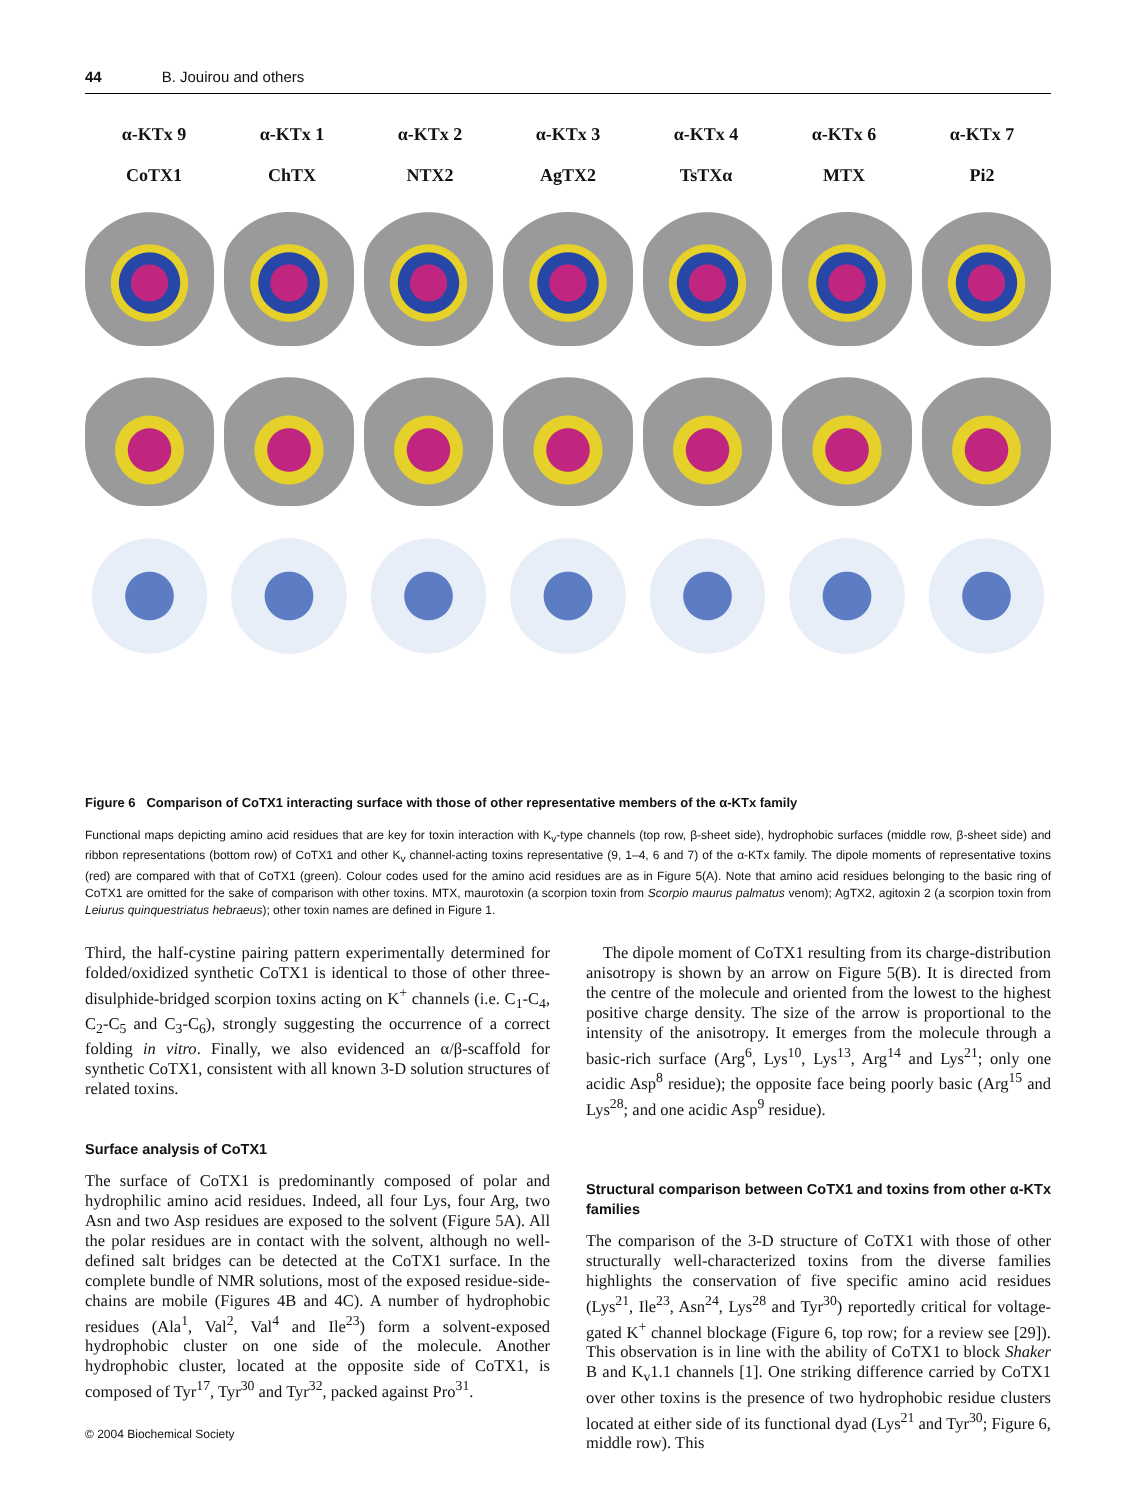44 B. Jouirou and others
α-KTx 9
α-KTx 1
α-KTx 2
α-KTx 3
α-KTx 4
α-KTx 6
α-KTx 7
CoTX1
ChTX
NTX2
AgTX2
TsTXα
MTX
Pi2
Figure 6 Comparison of CoTX1 interacting surface with those of other representative members of the α-KTx family
Functional maps depicting amino acid residues that are key for toxin interaction with K<sub>v</sub>-type channels (top row, β-sheet side), hydrophobic surfaces (middle row, β-sheet side) and ribbon representations (bottom row) of CoTX1 and other K<sub>v</sub> channel-acting toxins representative (9, 1–4, 6 and 7) of the α-KTx family. The dipole moments of representative toxins (red) are compared with that of CoTX1 (green). Colour codes used for the amino acid residues are as in Figure 5(A). Note that amino acid residues belonging to the basic ring of CoTX1 are omitted for the sake of comparison with other toxins. MTX, maurotoxin (a scorpion toxin from Scorpio maurus palmatus venom); AgTX2, agitoxin 2 (a scorpion toxin from Leiurus quinquestriatus hebraeus); other toxin names are defined in Figure 1.
Third, the half-cystine pairing pattern experimentally determined for folded/oxidized synthetic CoTX1 is identical to those of other three-disulphide-bridged scorpion toxins acting on K<sup>+</sup> channels (i.e. C<sub>1</sub>-C<sub>4</sub>, C<sub>2</sub>-C<sub>5</sub> and C<sub>3</sub>-C<sub>6</sub>), strongly suggesting the occurrence of a correct folding in vitro. Finally, we also evidenced an α/β-scaffold for synthetic CoTX1, consistent with all known 3-D solution structures of related toxins.
Surface analysis of CoTX1
The surface of CoTX1 is predominantly composed of polar and hydrophilic amino acid residues. Indeed, all four Lys, four Arg, two Asn and two Asp residues are exposed to the solvent (Figure 5A). All the polar residues are in contact with the solvent, although no well-defined salt bridges can be detected at the CoTX1 surface. In the complete bundle of NMR solutions, most of the exposed residue-side-chains are mobile (Figures 4B and 4C). A number of hydrophobic residues (Ala<sup>1</sup>, Val<sup>2</sup>, Val<sup>4</sup> and Ile<sup>23</sup>) form a solvent-exposed hydrophobic cluster on one side of the molecule. Another hydrophobic cluster, located at the opposite side of CoTX1, is composed of Tyr<sup>17</sup>, Tyr<sup>30</sup> and Tyr<sup>32</sup>, packed against Pro<sup>31</sup>.
© 2004 Biochemical Society
The dipole moment of CoTX1 resulting from its charge-distribution anisotropy is shown by an arrow on Figure 5(B). It is directed from the centre of the molecule and oriented from the lowest to the highest positive charge density. The size of the arrow is proportional to the intensity of the anisotropy. It emerges from the molecule through a basic-rich surface (Arg<sup>6</sup>, Lys<sup>10</sup>, Lys<sup>13</sup>, Arg<sup>14</sup> and Lys<sup>21</sup>; only one acidic Asp<sup>8</sup> residue); the opposite face being poorly basic (Arg<sup>15</sup> and Lys<sup>28</sup>; and one acidic Asp<sup>9</sup> residue).
Structural comparison between CoTX1 and toxins from other α-KTx families
The comparison of the 3-D structure of CoTX1 with those of other structurally well-characterized toxins from the diverse families highlights the conservation of five specific amino acid residues (Lys<sup>21</sup>, Ile<sup>23</sup>, Asn<sup>24</sup>, Lys<sup>28</sup> and Tyr<sup>30</sup>) reportedly critical for voltage-gated K<sup>+</sup> channel blockage (Figure 6, top row; for a review see [29]). This observation is in line with the ability of CoTX1 to block Shaker B and K<sub>v</sub>1.1 channels [1]. One striking difference carried by CoTX1 over other toxins is the presence of two hydrophobic residue clusters located at either side of its functional dyad (Lys<sup>21</sup> and Tyr<sup>30</sup>; Figure 6, middle row). This